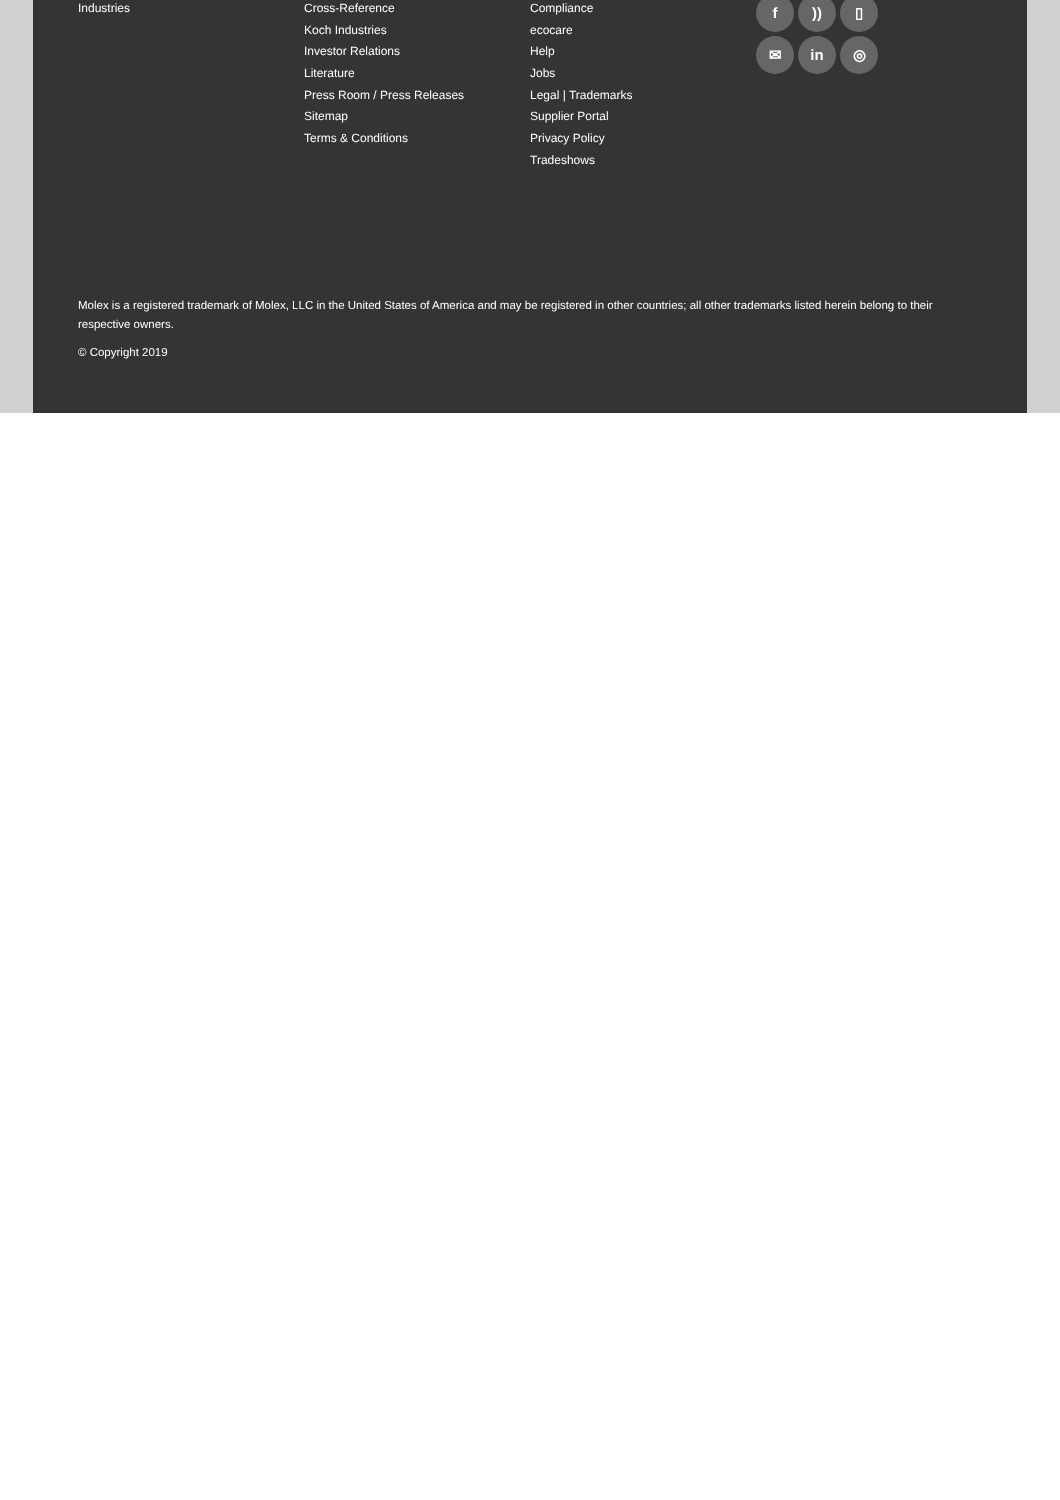Industries Cross-Reference
Koch Industries
Investor Relations
Literature
Press Room / Press Releases
Sitemap
Terms & Conditions
Compliance
ecocare
Help
Jobs
Legal | Trademarks
Supplier Portal
Privacy Policy
Tradeshows
f)) ▯ ✉ in ◎
Molex is a registered trademark of Molex, LLC in the United States of America and may be registered in other countries; all other trademarks listed herein belong to their respective owners.
© Copyright 2019